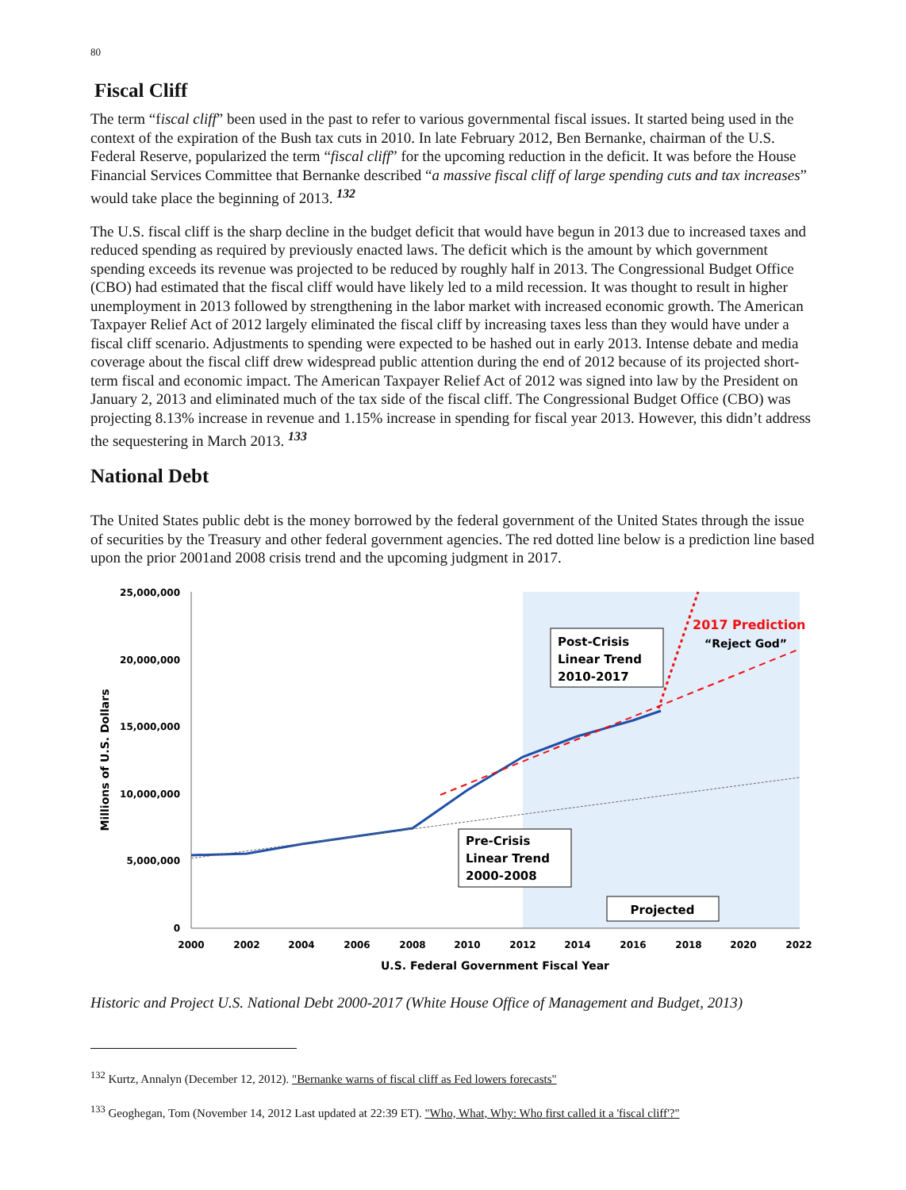80
Fiscal Cliff
The term “fiscal cliff” been used in the past to refer to various governmental fiscal issues. It started being used in the context of the expiration of the Bush tax cuts in 2010. In late February 2012, Ben Bernanke, chairman of the U.S. Federal Reserve, popularized the term “fiscal cliff” for the upcoming reduction in the deficit. It was before the House Financial Services Committee that Bernanke described “a massive fiscal cliff of large spending cuts and tax increases” would take place the beginning of 2013. <sup>132</sup>
The U.S. fiscal cliff is the sharp decline in the budget deficit that would have begun in 2013 due to increased taxes and reduced spending as required by previously enacted laws. The deficit which is the amount by which government spending exceeds its revenue was projected to be reduced by roughly half in 2013. The Congressional Budget Office (CBO) had estimated that the fiscal cliff would have likely led to a mild recession. It was thought to result in higher unemployment in 2013 followed by strengthening in the labor market with increased economic growth. The American Taxpayer Relief Act of 2012 largely eliminated the fiscal cliff by increasing taxes less than they would have under a fiscal cliff scenario. Adjustments to spending were expected to be hashed out in early 2013. Intense debate and media coverage about the fiscal cliff drew widespread public attention during the end of 2012 because of its projected short-term fiscal and economic impact. The American Taxpayer Relief Act of 2012 was signed into law by the President on January 2, 2013 and eliminated much of the tax side of the fiscal cliff. The Congressional Budget Office (CBO) was projecting 8.13% increase in revenue and 1.15% increase in spending for fiscal year 2013. However, this didn’t address the sequestering in March 2013. <sup>133</sup>
National Debt
The United States public debt is the money borrowed by the federal government of the United States through the issue of securities by the Treasury and other federal government agencies. The red dotted line below is a prediction line based upon the prior 2001and 2008 crisis trend and the upcoming judgment in 2017.
25,000,000
20,000,000
15,000,000
10,000,000
5,000,000
0
Millions of U.S. Dollars
2000
2002
2004
2006
2008
2010
2012
2014
2016
2018
2020
2022
U.S. Federal Government Fiscal Year
Post-Crisis
Linear Trend
2010-2017
Pre-Crisis
Linear Trend
2000-2008
Projected
2017 Prediction
“Reject God”
Historic and Project U.S. National Debt 2000-2017 (White House Office of Management and Budget, 2013)
<sup>132</sup> Kurtz, Annalyn (December 12, 2012). "Bernanke warns of fiscal cliff as Fed lowers forecasts"
<sup>133</sup> Geoghegan, Tom (November 14, 2012 Last updated at 22:39 ET). "Who, What, Why: Who first called it a 'fiscal cliff'?"